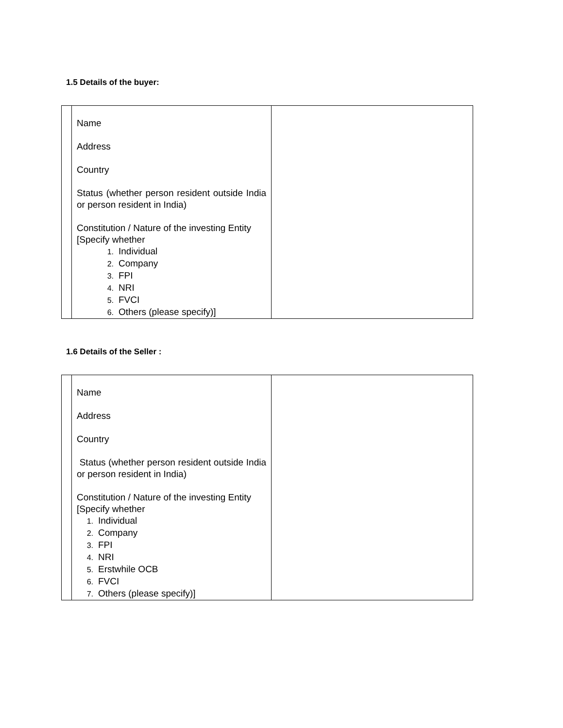1.5 Details of the buyer:
| | Name Address Country Status (whether person resident outside India or person resident in India) Constitution / Nature of the investing Entity [Specify whether 1. Individual 2. Company 3. FPI 4. NRI 5. FVCI 6. Others (please specify)] | |
1.6 Details of the Seller :
| | Name Address Country Status (whether person resident outside India or person resident in India) Constitution / Nature of the investing Entity [Specify whether 1. Individual 2. Company 3. FPI 4. NRI 5. Erstwhile OCB 6. FVCI 7. Others (please specify)] | |